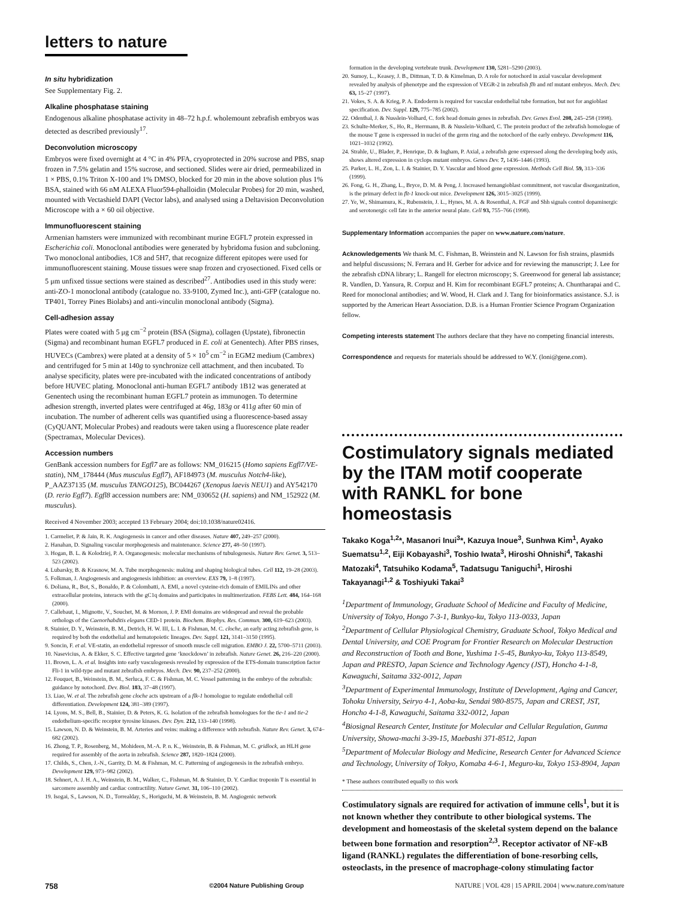letters to nature
In situ hybridization
See Supplementary Fig. 2.
Alkaline phosphatase staining
Endogenous alkaline phosphatase activity in 48–72 h.p.f. wholemount zebrafish embryos was detected as described previously<sup>17</sup>.
Deconvolution microscopy
Embryos were fixed overnight at 4 °C in 4% PFA, cryoprotected in 20% sucrose and PBS, snap frozen in 7.5% gelatin and 15% sucrose, and sectioned. Slides were air dried, permeabilized in 1 × PBS, 0.1% Triton X-100 and 1% DMSO, blocked for 20 min in the above solution plus 1% BSA, stained with 66 nM ALEXA Fluor594-phalloidin (Molecular Probes) for 20 min, washed, mounted with Vectashield DAPI (Vector labs), and analysed using a Deltavision Deconvolution Microscope with a × 60 oil objective.
Immunofluorescent staining
Armenian hamsters were immunized with recombinant murine EGFL7 protein expressed in Escherichia coli. Monoclonal antibodies were generated by hybridoma fusion and subcloning. Two monoclonal antibodies, 1C8 and 5H7, that recognize different epitopes were used for immunofluorescent staining. Mouse tissues were snap frozen and cryosectioned. Fixed cells or 5 μm unfixed tissue sections were stained as described<sup>27</sup>. Antibodies used in this study were: anti-ZO-1 monoclonal antibody (catalogue no. 33-9100, Zymed Inc.), anti-GFP (catalogue no. TP401, Torrey Pines Biolabs) and anti-vinculin monoclonal antibody (Sigma).
Cell-adhesion assay
Plates were coated with 5 μg cm<sup>−2</sup> protein (BSA (Sigma), collagen (Upstate), fibronectin (Sigma) and recombinant human EGFL7 produced in E. coli at Genentech). After PBS rinses, HUVECs (Cambrex) were plated at a density of 5 × 10<sup>5</sup> cm<sup>−2</sup> in EGM2 medium (Cambrex) and centrifuged for 5 min at 140g to synchronize cell attachment, and then incubated. To analyse specificity, plates were pre-incubated with the indicated concentrations of antibody before HUVEC plating. Monoclonal anti-human EGFL7 antibody 1B12 was generated at Genentech using the recombinant human EGFL7 protein as immunogen. To determine adhesion strength, inverted plates were centrifuged at 46g, 183g or 411g after 60 min of incubation. The number of adherent cells was quantified using a fluorescence-based assay (CyQUANT, Molecular Probes) and readouts were taken using a fluorescence plate reader (Spectramax, Molecular Devices).
Accession numbers
GenBank accession numbers for Egfl7 are as follows: NM_016215 (Homo sapiens Egfl7/VE-statin), NM_178444 (Mus musculus Egfl7), AF184973 (M. musculus Notch4-like), P_AAZ37135 (M. musculus TANGO125), BC044267 (Xenopus laevis NEU1) and AY542170 (D. rerio Egfl7). Egfl8 accession numbers are: NM_030652 (H. sapiens) and NM_152922 (M. musculus).
Received 4 November 2003; accepted 13 February 2004; doi:10.1038/nature02416.
1. Carmeliet, P. & Jain, R. K. Angiogenesis in cancer and other diseases. Nature 407, 249–257 (2000).
2. Hanahan, D. Signaling vascular morphogenesis and maintenance. Science 277, 48–50 (1997).
3. Hogan, B. L. & Kolodziej, P. A. Organogenesis: molecular mechanisms of tubulogenesis. Nature Rev. Genet. 3, 513–523 (2002).
4. Lubarsky, B. & Krasnow, M. A. Tube morphogenesis: making and shaping biological tubes. Cell 112, 19–28 (2003).
5. Folkman, J. Angiogenesis and angiogenesis inhibition: an overview. EXS 79, 1–8 (1997).
6. Doliana, R., Bot, S., Bonaldo, P. & Colombatti, A. EMI, a novel cysteine-rich domain of EMILINs and other extracellular proteins, interacts with the gC1q domains and participates in multimerization. FEBS Lett. 484, 164–168 (2000).
7. Callebaut, I., Mignotte, V., Souchet, M. & Mornon, J. P. EMI domains are widespread and reveal the probable orthologs of the Caenorhabditis elegans CED-1 protein. Biochem. Biophys. Res. Commun. 300, 619–623 (2003).
8. Stainier, D. Y., Weinstein, B. M., Detrich, H. W. III, L. I. & Fishman, M. C. cloche, an early acting zebrafish gene, is required by both the endothelial and hematopoietic lineages. Dev. Suppl. 121, 3141–3150 (1995).
9. Soncin, F. et al. VE-statin, an endothelial repressor of smooth muscle cell migration. EMBO J. 22, 5700–5711 (2003).
10. Nasevicius, A. & Ekker, S. C. Effective targeted gene ‘knockdown’ in zebrafish. Nature Genet. 26, 216–220 (2000).
11. Brown, L. A. et al. Insights into early vasculogenesis revealed by expression of the ETS-domain transcription factor Fli-1 in wild-type and mutant zebrafish embryos. Mech. Dev. 90, 237–252 (2000).
12. Fouquet, B., Weinstein, B. M., Serluca, F. C. & Fishman, M. C. Vessel patterning in the embryo of the zebrafish: guidance by notochord. Dev. Biol. 183, 37–48 (1997).
13. Liao, W. et al. The zebrafish gene cloche acts upstream of a flk-1 homologue to regulate endothelial cell differentiation. Development 124, 381–389 (1997).
14. Lyons, M. S., Bell, B., Stainier, D. & Peters, K. G. Isolation of the zebrafish homologues for the tie-1 and tie-2 endothelium-specific receptor tyrosine kinases. Dev. Dyn. 212, 133–140 (1998).
15. Lawson, N. D. & Weinstein, B. M. Arteries and veins: making a difference with zebrafish. Nature Rev. Genet. 3, 674–682 (2002).
16. Zhong, T. P., Rosenberg, M., Mohideen, M.-A. P. n. K., Weinstein, B. & Fishman, M. C. gridlock, an HLH gene required for assembly of the aorta in zebrafish. Science 287, 1820–1824 (2000).
17. Childs, S., Chen, J.-N., Garrity, D. M. & Fishman, M. C. Patterning of angiogenesis in the zebrafish embryo. Development 129, 973–982 (2002).
18. Sehnert, A. J. H. A., Weinstein, B. M., Walker, C., Fishman, M. & Stainier, D. Y. Cardiac troponin T is essential in sarcomere assembly and cardiac contractility. Nature Genet. 31, 106–110 (2002).
19. Isogai, S., Lawson, N. D., Torrealday, S., Horiguchi, M. & Weinstein, B. M. Angiogenic network
formation in the developing vertebrate trunk. Development 130, 5281–5290 (2003).
20. Sumoy, L., Keasey, J. B., Dittman, T. D. & Kimelman, D. A role for notochord in axial vascular development revealed by analysis of phenotype and the expression of VEGR-2 in zebrafish flh and ntl mutant embryos. Mech. Dev. 63, 15–27 (1997).
21. Vokes, S. A. & Krieg, P. A. Endoderm is required for vascular endothelial tube formation, but not for angioblast specification. Dev. Suppl. 129, 775–785 (2002).
22. Odenthal, J. & Nusslein-Volhard, C. fork head domain genes in zebrafish. Dev. Genes Evol. 208, 245–258 (1998).
23. Schulte-Merker, S., Ho, R., Herrmann, B. & Nusslein-Volhard, C. The protein product of the zebrafish homologue of the mouse T gene is expressed in nuclei of the germ ring and the notochord of the early embryo. Development 116, 1021–1032 (1992).
24. Strahle, U., Blader, P., Henrique, D. & Ingham, P. Axial, a zebrafish gene expressed along the developing body axis, shows altered expression in cyclops mutant embryos. Genes Dev. 7, 1436–1446 (1993).
25. Parker, L. H., Zon, L. I. & Stainier, D. Y. Vascular and blood gene expression. Methods Cell Biol. 59, 313–336 (1999).
26. Fong, G. H., Zhang, L., Bryce, D. M. & Peng, J. Increased hemangioblast commitment, not vascular disorganization, is the primary defect in flt-1 knock-out mice. Development 126, 3015–3025 (1999).
27. Ye, W., Shimamura, K., Rubenstein, J. L., Hynes, M. A. & Rosenthal, A. FGF and Shh signals control dopaminergic and serotonergic cell fate in the anterior neural plate. Cell 93, 755–766 (1998).
Supplementary Information accompanies the paper on www.nature.com/nature.
Acknowledgements We thank M. C. Fishman, B. Weinstein and N. Lawson for fish strains, plasmids and helpful discussions; N. Ferrara and H. Gerber for advice and for reviewing the manuscript; J. Lee for the zebrafish cDNA library; L. Rangell for electron microscopy; S. Greenwood for general lab assistance; R. Vandlen, D. Yansura, R. Corpuz and H. Kim for recombinant EGFL7 proteins; A. Chuntharapai and C. Reed for monoclonal antibodies; and W. Wood, H. Clark and J. Tang for bioinformatics assistance. S.J. is supported by the American Heart Association. D.B. is a Human Frontier Science Program Organization fellow.
Competing interests statement The authors declare that they have no competing financial interests.
Correspondence and requests for materials should be addressed to W.Y. (loni@gene.com).
Costimulatory signals mediated by the ITAM motif cooperate with RANKL for bone homeostasis
Takako Koga<sup>1,2</sup>*, Masanori Inui<sup>3</sup>*, Kazuya Inoue<sup>3</sup>, Sunhwa Kim<sup>1</sup>, Ayako Suematsu<sup>1,2</sup>, Eiji Kobayashi<sup>3</sup>, Toshio Iwata<sup>3</sup>, Hiroshi Ohnishi<sup>4</sup>, Takashi Matozaki<sup>4</sup>, Tatsuhiko Kodama<sup>5</sup>, Tadatsugu Taniguchi<sup>1</sup>, Hiroshi Takayanagi<sup>1,2</sup> & Toshiyuki Takai<sup>3</sup>
<sup>1</sup> Department of Immunology, Graduate School of Medicine and Faculty of Medicine, University of Tokyo, Hongo 7-3-1, Bunkyo-ku, Tokyo 113-0033, Japan
<sup>2</sup> Department of Cellular Physiological Chemistry, Graduate School, Tokyo Medical and Dental University, and COE Program for Frontier Research on Molecular Destruction and Reconstruction of Tooth and Bone, Yushima 1-5-45, Bunkyo-ku, Tokyo 113-8549, Japan and PRESTO, Japan Science and Technology Agency (JST), Honcho 4-1-8, Kawaguchi, Saitama 332-0012, Japan
<sup>3</sup> Department of Experimental Immunology, Institute of Development, Aging and Cancer, Tohoku University, Seiryo 4-1, Aoba-ku, Sendai 980-8575, Japan and CREST, JST, Honcho 4-1-8, Kawaguchi, Saitama 332-0012, Japan
<sup>4</sup> Biosignal Research Center, Institute for Molecular and Cellular Regulation, Gunma University, Showa-machi 3-39-15, Maebashi 371-8512, Japan
<sup>5</sup> Department of Molecular Biology and Medicine, Research Center for Advanced Science and Technology, University of Tokyo, Komaba 4-6-1, Meguro-ku, Tokyo 153-8904, Japan
* These authors contributed equally to this work
Costimulatory signals are required for activation of immune cells<sup>1</sup>, but it is not known whether they contribute to other biological systems. The development and homeostasis of the skeletal system depend on the balance between bone formation and resorption<sup>2,3</sup>. Receptor activator of NF-κB ligand (RANKL) regulates the differentiation of bone-resorbing cells, osteoclasts, in the presence of macrophage-colony stimulating factor
758 ©2004 Nature Publishing Group NATURE | VOL 428 | 15 APRIL 2004 | www.nature.com/nature